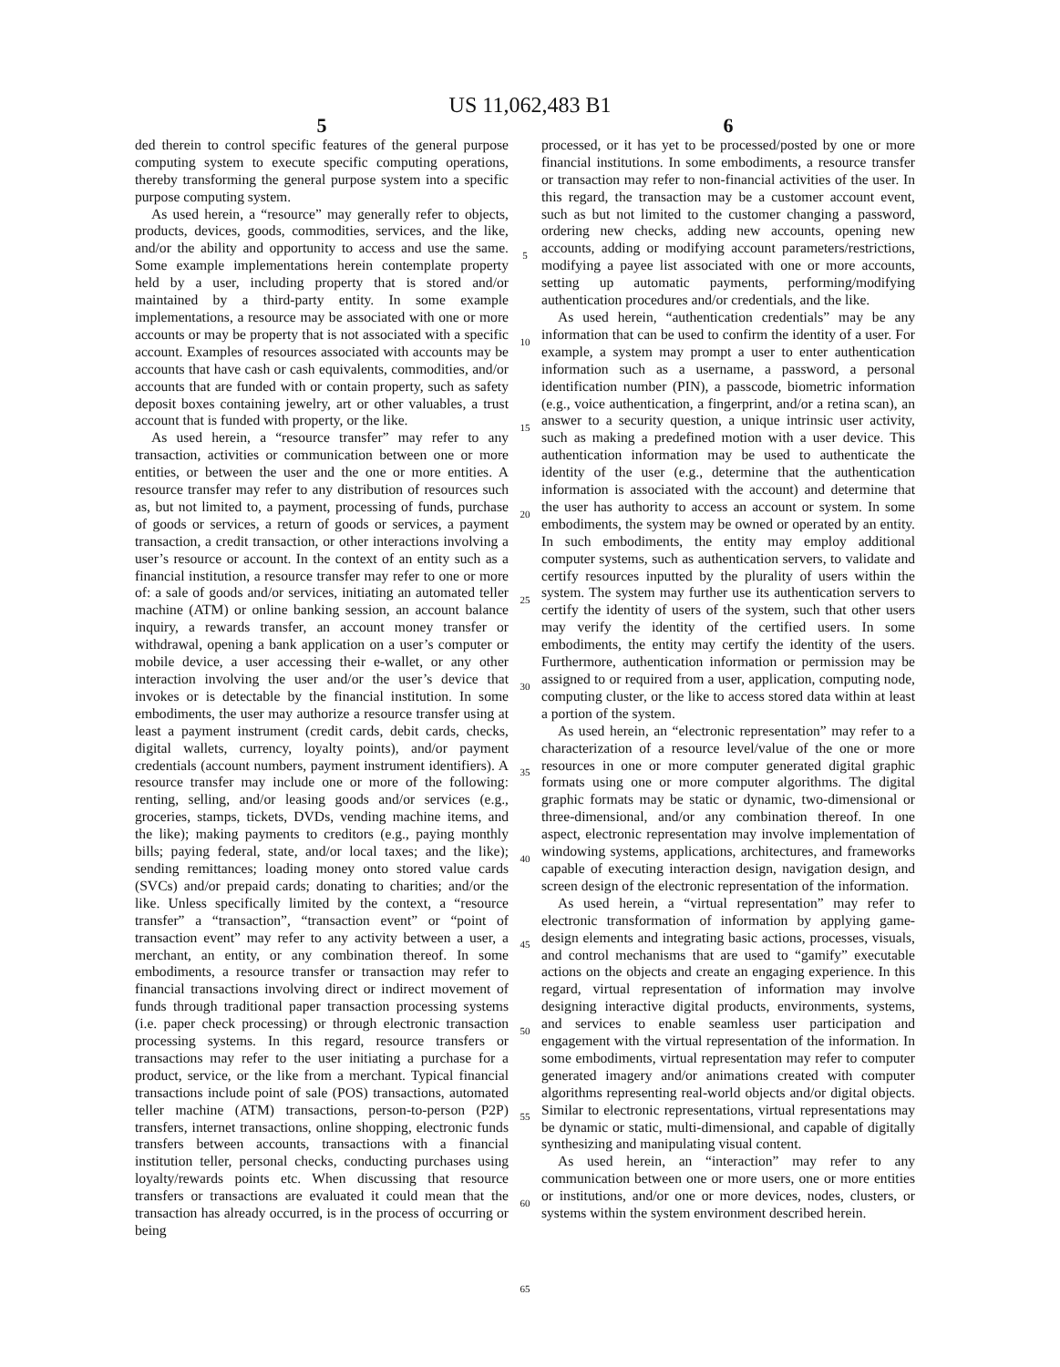US 11,062,483 B1
5
ded therein to control specific features of the general purpose computing system to execute specific computing operations, thereby transforming the general purpose system into a specific purpose computing system.
As used herein, a “resource” may generally refer to objects, products, devices, goods, commodities, services, and the like, and/or the ability and opportunity to access and use the same. Some example implementations herein contemplate property held by a user, including property that is stored and/or maintained by a third-party entity. In some example implementations, a resource may be associated with one or more accounts or may be property that is not associated with a specific account. Examples of resources associated with accounts may be accounts that have cash or cash equivalents, commodities, and/or accounts that are funded with or contain property, such as safety deposit boxes containing jewelry, art or other valuables, a trust account that is funded with property, or the like.
As used herein, a “resource transfer” may refer to any transaction, activities or communication between one or more entities, or between the user and the one or more entities. A resource transfer may refer to any distribution of resources such as, but not limited to, a payment, processing of funds, purchase of goods or services, a return of goods or services, a payment transaction, a credit transaction, or other interactions involving a user’s resource or account. In the context of an entity such as a financial institution, a resource transfer may refer to one or more of: a sale of goods and/or services, initiating an automated teller machine (ATM) or online banking session, an account balance inquiry, a rewards transfer, an account money transfer or withdrawal, opening a bank application on a user’s computer or mobile device, a user accessing their e-wallet, or any other interaction involving the user and/or the user’s device that invokes or is detectable by the financial institution. In some embodiments, the user may authorize a resource transfer using at least a payment instrument (credit cards, debit cards, checks, digital wallets, currency, loyalty points), and/or payment credentials (account numbers, payment instrument identifiers). A resource transfer may include one or more of the following: renting, selling, and/or leasing goods and/or services (e.g., groceries, stamps, tickets, DVDs, vending machine items, and the like); making payments to creditors (e.g., paying monthly bills; paying federal, state, and/or local taxes; and the like); sending remittances; loading money onto stored value cards (SVCs) and/or prepaid cards; donating to charities; and/or the like. Unless specifically limited by the context, a “resource transfer” a “transaction”, “transaction event” or “point of transaction event” may refer to any activity between a user, a merchant, an entity, or any combination thereof. In some embodiments, a resource transfer or transaction may refer to financial transactions involving direct or indirect movement of funds through traditional paper transaction processing systems (i.e. paper check processing) or through electronic transaction processing systems. In this regard, resource transfers or transactions may refer to the user initiating a purchase for a product, service, or the like from a merchant. Typical financial transactions include point of sale (POS) transactions, automated teller machine (ATM) transactions, person-to-person (P2P) transfers, internet transactions, online shopping, electronic funds transfers between accounts, transactions with a financial institution teller, personal checks, conducting purchases using loyalty/rewards points etc. When discussing that resource transfers or transactions are evaluated it could mean that the transaction has already occurred, is in the process of occurring or being
5
10
15
20
25
30
35
40
45
50
55
60
65
6
processed, or it has yet to be processed/posted by one or more financial institutions. In some embodiments, a resource transfer or transaction may refer to non-financial activities of the user. In this regard, the transaction may be a customer account event, such as but not limited to the customer changing a password, ordering new checks, adding new accounts, opening new accounts, adding or modifying account parameters/restrictions, modifying a payee list associated with one or more accounts, setting up automatic payments, performing/modifying authentication procedures and/or credentials, and the like.
As used herein, “authentication credentials” may be any information that can be used to confirm the identity of a user. For example, a system may prompt a user to enter authentication information such as a username, a password, a personal identification number (PIN), a passcode, biometric information (e.g., voice authentication, a fingerprint, and/or a retina scan), an answer to a security question, a unique intrinsic user activity, such as making a predefined motion with a user device. This authentication information may be used to authenticate the identity of the user (e.g., determine that the authentication information is associated with the account) and determine that the user has authority to access an account or system. In some embodiments, the system may be owned or operated by an entity. In such embodiments, the entity may employ additional computer systems, such as authentication servers, to validate and certify resources inputted by the plurality of users within the system. The system may further use its authentication servers to certify the identity of users of the system, such that other users may verify the identity of the certified users. In some embodiments, the entity may certify the identity of the users. Furthermore, authentication information or permission may be assigned to or required from a user, application, computing node, computing cluster, or the like to access stored data within at least a portion of the system.
As used herein, an “electronic representation” may refer to a characterization of a resource level/value of the one or more resources in one or more computer generated digital graphic formats using one or more computer algorithms. The digital graphic formats may be static or dynamic, two-dimensional or three-dimensional, and/or any combination thereof. In one aspect, electronic representation may involve implementation of windowing systems, applications, architectures, and frameworks capable of executing interaction design, navigation design, and screen design of the electronic representation of the information.
As used herein, a “virtual representation” may refer to electronic transformation of information by applying game-design elements and integrating basic actions, processes, visuals, and control mechanisms that are used to “gamify” executable actions on the objects and create an engaging experience. In this regard, virtual representation of information may involve designing interactive digital products, environments, systems, and services to enable seamless user participation and engagement with the virtual representation of the information. In some embodiments, virtual representation may refer to computer generated imagery and/or animations created with computer algorithms representing real-world objects and/or digital objects. Similar to electronic representations, virtual representations may be dynamic or static, multi-dimensional, and capable of digitally synthesizing and manipulating visual content.
As used herein, an “interaction” may refer to any communication between one or more users, one or more entities or institutions, and/or one or more devices, nodes, clusters, or systems within the system environment described herein.